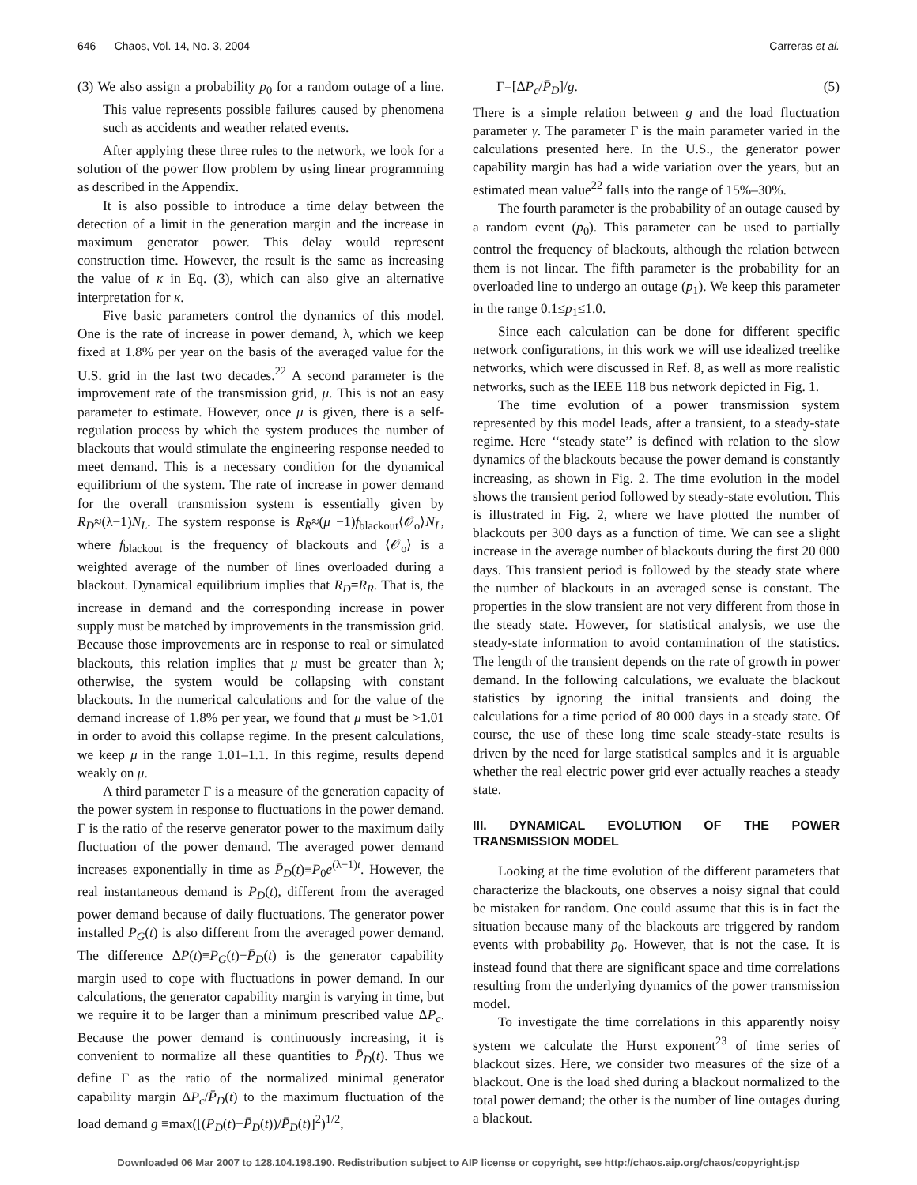646 Chaos, Vol. 14, No. 3, 2004 Carreras et al.
(3) We also assign a probability p<sub>0</sub> for a random outage of a line. This value represents possible failures caused by phenomena such as accidents and weather related events.
After applying these three rules to the network, we look for a solution of the power flow problem by using linear programming as described in the Appendix.
It is also possible to introduce a time delay between the detection of a limit in the generation margin and the increase in maximum generator power. This delay would represent construction time. However, the result is the same as increasing the value of κ in Eq. (3), which can also give an alternative interpretation for κ.
Five basic parameters control the dynamics of this model. One is the rate of increase in power demand, λ, which we keep fixed at 1.8% per year on the basis of the averaged value for the U.S. grid in the last two decades.<sup>22</sup> A second parameter is the improvement rate of the transmission grid, μ. This is not an easy parameter to estimate. However, once μ is given, there is a self-regulation process by which the system produces the number of blackouts that would stimulate the engineering response needed to meet demand. This is a necessary condition for the dynamical equilibrium of the system. The rate of increase in power demand for the overall transmission system is essentially given by R<sub>D</sub>≈(λ−1)N<sub>L</sub>. The system response is R<sub>R</sub>≈(μ −1)f<sub>blackout</sub>⟨𝒪<sub>o</sub>⟩N<sub>L</sub>, where f<sub>blackout</sub> is the frequency of blackouts and ⟨𝒪<sub>o</sub>⟩ is a weighted average of the number of lines overloaded during a blackout. Dynamical equilibrium implies that R<sub>D</sub>=R<sub>R</sub>. That is, the increase in demand and the corresponding increase in power supply must be matched by improvements in the transmission grid. Because those improvements are in response to real or simulated blackouts, this relation implies that μ must be greater than λ; otherwise, the system would be collapsing with constant blackouts. In the numerical calculations and for the value of the demand increase of 1.8% per year, we found that μ must be >1.01 in order to avoid this collapse regime. In the present calculations, we keep μ in the range 1.01–1.1. In this regime, results depend weakly on μ.
A third parameter Γ is a measure of the generation capacity of the power system in response to fluctuations in the power demand. Γ is the ratio of the reserve generator power to the maximum daily fluctuation of the power demand. The averaged power demand increases exponentially in time as P̄<sub>D</sub>(t)≡P<sub>0</sub>e<sup>(λ−1)t</sup>. However, the real instantaneous demand is P<sub>D</sub>(t), different from the averaged power demand because of daily fluctuations. The generator power installed P<sub>G</sub>(t) is also different from the averaged power demand. The difference ΔP(t)≡P<sub>G</sub>(t)−P̄<sub>D</sub>(t) is the generator capability margin used to cope with fluctuations in power demand. In our calculations, the generator capability margin is varying in time, but we require it to be larger than a minimum prescribed value ΔP<sub>c</sub>. Because the power demand is continuously increasing, it is convenient to normalize all these quantities to P̄<sub>D</sub>(t). Thus we define Γ as the ratio of the normalized minimal generator capability margin ΔP<sub>c</sub>/P̄<sub>D</sub>(t) to the maximum fluctuation of the load demand g ≡max([(P<sub>D</sub>(t)−P̄<sub>D</sub>(t))/P̄<sub>D</sub>(t)]<sup>2</sup>)<sup>1/2</sup>,
Γ=[ΔP<sub>c</sub>/P̄<sub>D</sub>]/g. (5)
There is a simple relation between g and the load fluctuation parameter γ. The parameter Γ is the main parameter varied in the calculations presented here. In the U.S., the generator power capability margin has had a wide variation over the years, but an estimated mean value<sup>22</sup> falls into the range of 15%–30%.
The fourth parameter is the probability of an outage caused by a random event (p<sub>0</sub>). This parameter can be used to partially control the frequency of blackouts, although the relation between them is not linear. The fifth parameter is the probability for an overloaded line to undergo an outage (p<sub>1</sub>). We keep this parameter in the range 0.1≤p<sub>1</sub>≤1.0.
Since each calculation can be done for different specific network configurations, in this work we will use idealized treelike networks, which were discussed in Ref. 8, as well as more realistic networks, such as the IEEE 118 bus network depicted in Fig. 1.
The time evolution of a power transmission system represented by this model leads, after a transient, to a steady-state regime. Here ‘‘steady state’’ is defined with relation to the slow dynamics of the blackouts because the power demand is constantly increasing, as shown in Fig. 2. The time evolution in the model shows the transient period followed by steady-state evolution. This is illustrated in Fig. 2, where we have plotted the number of blackouts per 300 days as a function of time. We can see a slight increase in the average number of blackouts during the first 20 000 days. This transient period is followed by the steady state where the number of blackouts in an averaged sense is constant. The properties in the slow transient are not very different from those in the steady state. However, for statistical analysis, we use the steady-state information to avoid contamination of the statistics. The length of the transient depends on the rate of growth in power demand. In the following calculations, we evaluate the blackout statistics by ignoring the initial transients and doing the calculations for a time period of 80 000 days in a steady state. Of course, the use of these long time scale steady-state results is driven by the need for large statistical samples and it is arguable whether the real electric power grid ever actually reaches a steady state.
III. DYNAMICAL EVOLUTION OF THE POWER TRANSMISSION MODEL
Looking at the time evolution of the different parameters that characterize the blackouts, one observes a noisy signal that could be mistaken for random. One could assume that this is in fact the situation because many of the blackouts are triggered by random events with probability p<sub>0</sub>. However, that is not the case. It is instead found that there are significant space and time correlations resulting from the underlying dynamics of the power transmission model.
To investigate the time correlations in this apparently noisy system we calculate the Hurst exponent<sup>23</sup> of time series of blackout sizes. Here, we consider two measures of the size of a blackout. One is the load shed during a blackout normalized to the total power demand; the other is the number of line outages during a blackout.
Downloaded 06 Mar 2007 to 128.104.198.190. Redistribution subject to AIP license or copyright, see http://chaos.aip.org/chaos/copyright.jsp